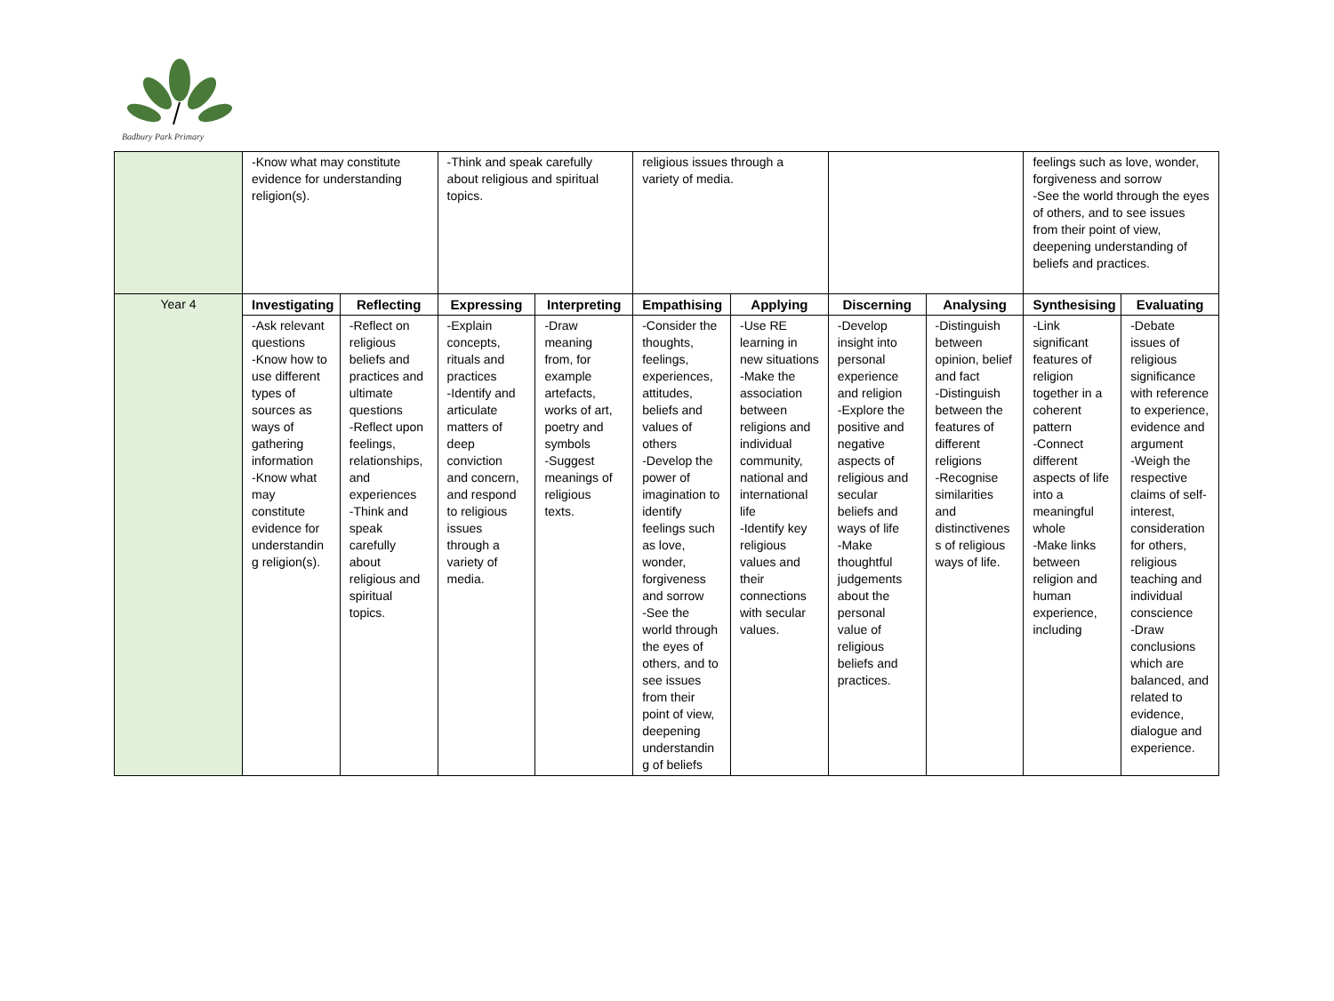Badbury Park Primary
| | -Know what may constitute evidence for understanding religion(s). | | -Think and speak carefully about religious and spiritual topics. | | religious issues through a variety of media. | | | | feelings such as love, wonder, forgiveness and sorrow -See the world through the eyes of others, and to see issues from their point of view, deepening understanding of beliefs and practices. | |
| Year 4 | Investigating | Reflecting | Expressing | Interpreting | Empathising | Applying | Discerning | Analysing | Synthesising | Evaluating |
| | -Ask relevant questions -Know how to use different types of sources as ways of gathering information -Know what may constitute evidence for understandin g religion(s). | -Reflect on religious beliefs and practices and ultimate questions -Reflect upon feelings, relationships, and experiences -Think and speak carefully about religious and spiritual topics. | -Explain concepts, rituals and practices -Identify and articulate matters of deep conviction and concern, and respond to religious issues through a variety of media. | -Draw meaning from, for example artefacts, works of art, poetry and symbols -Suggest meanings of religious texts. | -Consider the thoughts, feelings, experiences, attitudes, beliefs and values of others -Develop the power of imagination to identify feelings such as love, wonder, forgiveness and sorrow -See the world through the eyes of others, and to see issues from their point of view, deepening understandin g of beliefs | -Use RE learning in new situations -Make the association between religions and individual community, national and international life -Identify key religious values and their connections with secular values. | -Develop insight into personal experience and religion -Explore the positive and negative aspects of religious and secular beliefs and ways of life -Make thoughtful judgements about the personal value of religious beliefs and practices. | -Distinguish between opinion, belief and fact -Distinguish between the features of different religions -Recognise similarities and distinctivenes s of religious ways of life. | -Link significant features of religion together in a coherent pattern -Connect different aspects of life into a meaningful whole -Make links between religion and human experience, including | -Debate issues of religious significance with reference to experience, evidence and argument -Weigh the respective claims of self-interest, consideration for others, religious teaching and individual conscience -Draw conclusions which are balanced, and related to evidence, dialogue and experience. |